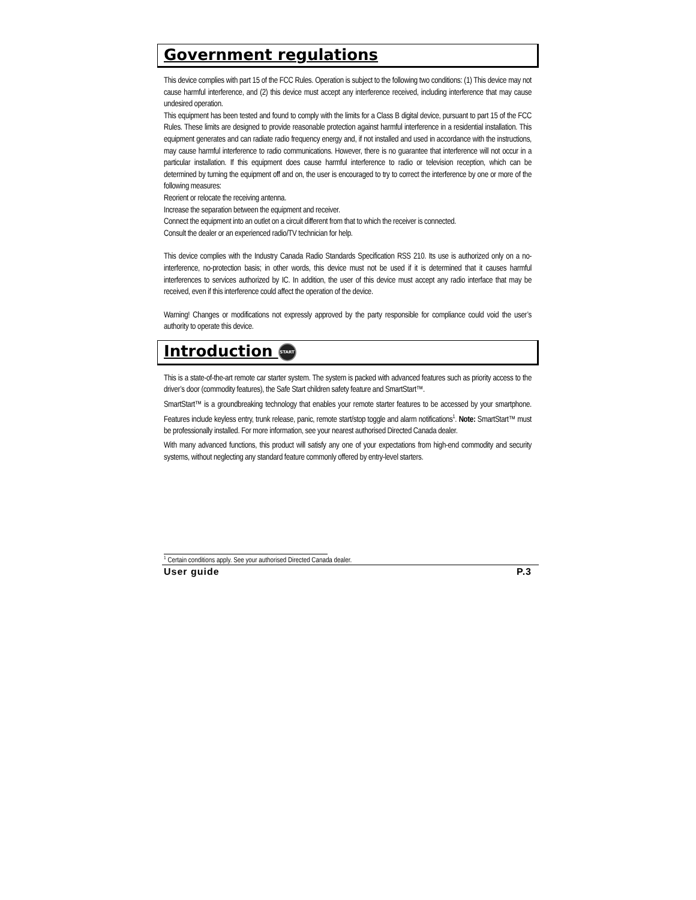Government regulations
This device complies with part 15 of the FCC Rules. Operation is subject to the following two conditions: (1) This device may not cause harmful interference, and (2) this device must accept any interference received, including interference that may cause undesired operation.
This equipment has been tested and found to comply with the limits for a Class B digital device, pursuant to part 15 of the FCC Rules. These limits are designed to provide reasonable protection against harmful interference in a residential installation. This equipment generates and can radiate radio frequency energy and, if not installed and used in accordance with the instructions, may cause harmful interference to radio communications. However, there is no guarantee that interference will not occur in a particular installation. If this equipment does cause harmful interference to radio or television reception, which can be determined by turning the equipment off and on, the user is encouraged to try to correct the interference by one or more of the following measures:
Reorient or relocate the receiving antenna.
Increase the separation between the equipment and receiver.
Connect the equipment into an outlet on a circuit different from that to which the receiver is connected.
Consult the dealer or an experienced radio/TV technician for help.
This device complies with the Industry Canada Radio Standards Specification RSS 210. Its use is authorized only on a no-interference, no-protection basis; in other words, this device must not be used if it is determined that it causes harmful interferences to services authorized by IC. In addition, the user of this device must accept any radio interface that may be received, even if this interference could affect the operation of the device.
Warning! Changes or modifications not expressly approved by the party responsible for compliance could void the user’s authority to operate this device.
Introduction START
This is a state-of-the-art remote car starter system. The system is packed with advanced features such as priority access to the driver’s door (commodity features), the Safe Start children safety feature and SmartStart™.
SmartStart™ is a groundbreaking technology that enables your remote starter features to be accessed by your smartphone. Features include keyless entry, trunk release, panic, remote start/stop toggle and alarm notifications<sup>1</sup>. Note: SmartStart™ must be professionally installed. For more information, see your nearest authorised Directed Canada dealer.
With many advanced functions, this product will satisfy any one of your expectations from high-end commodity and security systems, without neglecting any standard feature commonly offered by entry-level starters.
<sup>1</sup> Certain conditions apply. See your authorised Directed Canada dealer.
User guide P.3